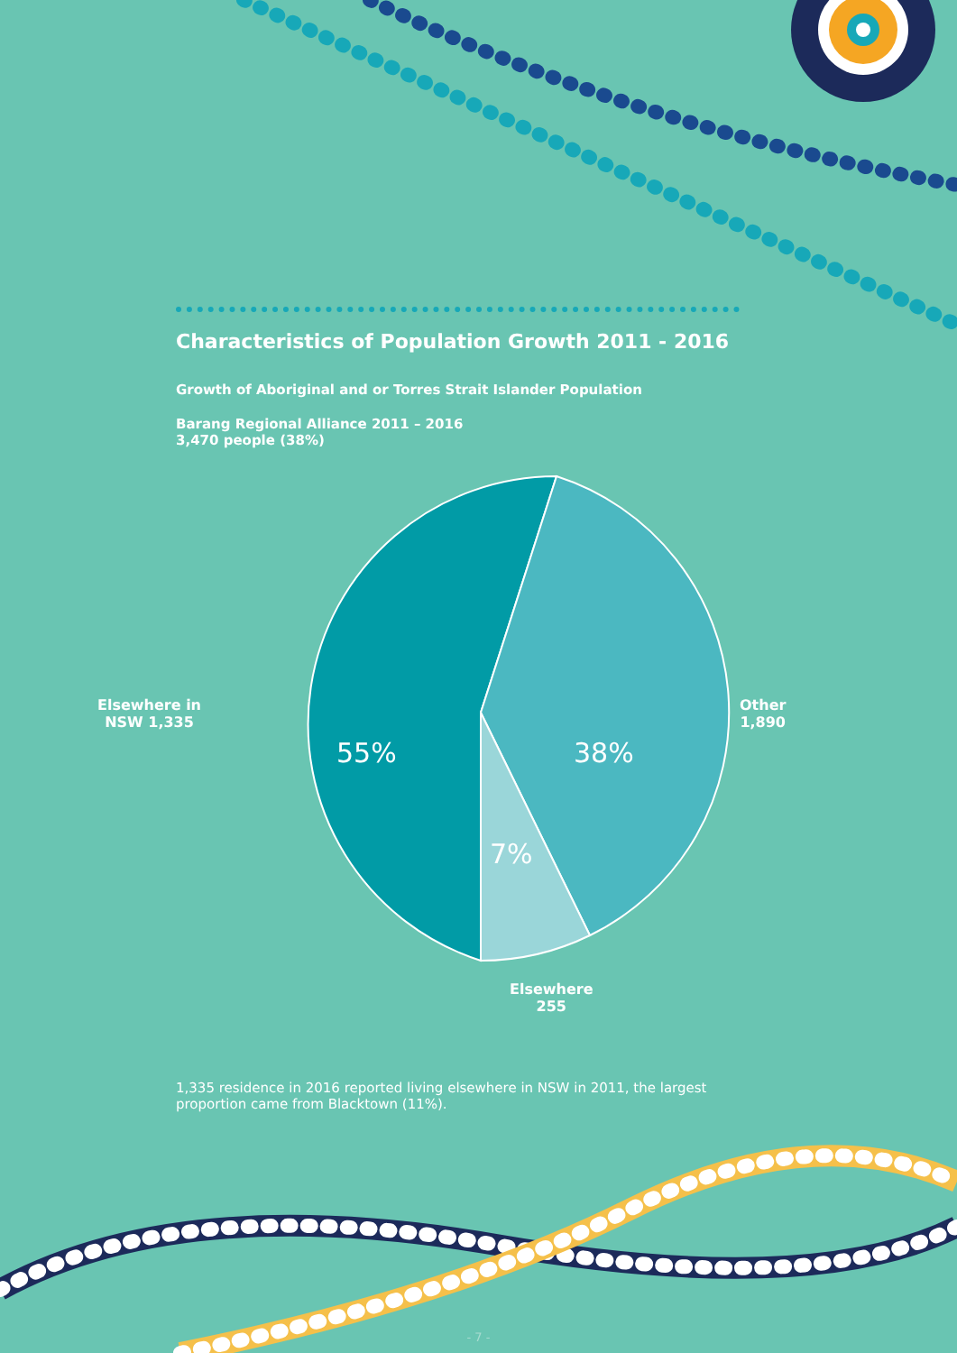Characteristics of Population Growth 2011 - 2016
Growth of Aboriginal and or Torres Strait Islander Population
Barang Regional Alliance 2011 – 2016
3,470 people (38%)
Elsewhere in
NSW 1,335
Other
1,890
Elsewhere
255
55% 38%
7%
1,335 residence in 2016 reported living elsewhere in NSW in 2011, the largest proportion came from Blacktown (11%).
- 7 -